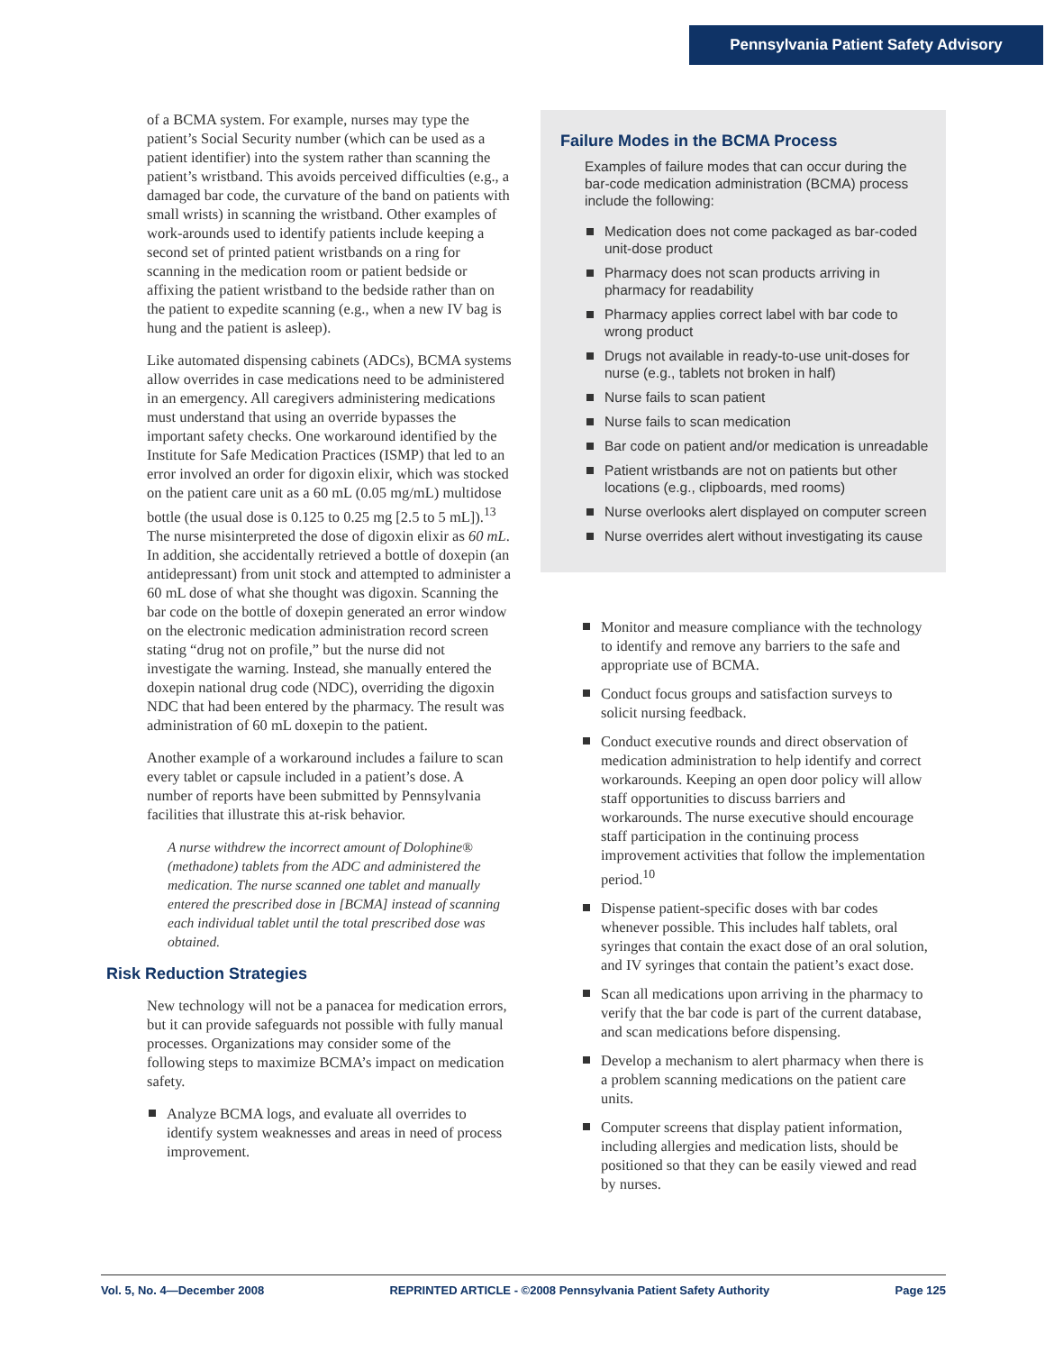Pennsylvania Patient Safety Advisory
of a BCMA system. For example, nurses may type the patient’s Social Security number (which can be used as a patient identifier) into the system rather than scanning the patient’s wristband. This avoids perceived difficulties (e.g., a damaged bar code, the curvature of the band on patients with small wrists) in scanning the wristband. Other examples of work-arounds used to identify patients include keeping a second set of printed patient wristbands on a ring for scanning in the medication room or patient bedside or affixing the patient wristband to the bedside rather than on the patient to expedite scanning (e.g., when a new IV bag is hung and the patient is asleep).
Like automated dispensing cabinets (ADCs), BCMA systems allow overrides in case medications need to be administered in an emergency. All caregivers administering medications must understand that using an override bypasses the important safety checks. One workaround identified by the Institute for Safe Medication Practices (ISMP) that led to an error involved an order for digoxin elixir, which was stocked on the patient care unit as a 60 mL (0.05 mg/mL) multidose bottle (the usual dose is 0.125 to 0.25 mg [2.5 to 5 mL]).<sup>13</sup> The nurse misinterpreted the dose of digoxin elixir as 60 mL. In addition, she accidentally retrieved a bottle of doxepin (an antidepressant) from unit stock and attempted to administer a 60 mL dose of what she thought was digoxin. Scanning the bar code on the bottle of doxepin generated an error window on the electronic medication administration record screen stating “drug not on profile,” but the nurse did not investigate the warning. Instead, she manually entered the doxepin national drug code (NDC), overriding the digoxin NDC that had been entered by the pharmacy. The result was administration of 60 mL doxepin to the patient.
Another example of a workaround includes a failure to scan every tablet or capsule included in a patient’s dose. A number of reports have been submitted by Pennsylvania facilities that illustrate this at-risk behavior.
A nurse withdrew the incorrect amount of Dolophine® (methadone) tablets from the ADC and administered the medication. The nurse scanned one tablet and manually entered the prescribed dose in [BCMA] instead of scanning each individual tablet until the total prescribed dose was obtained.
Risk Reduction Strategies
New technology will not be a panacea for medication errors, but it can provide safeguards not possible with fully manual processes. Organizations may consider some of the following steps to maximize BCMA’s impact on medication safety.
Analyze BCMA logs, and evaluate all overrides to identify system weaknesses and areas in need of process improvement.
Failure Modes in the BCMA Process
Examples of failure modes that can occur during the bar-code medication administration (BCMA) process include the following:
Medication does not come packaged as bar-coded unit-dose product
Pharmacy does not scan products arriving in pharmacy for readability
Pharmacy applies correct label with bar code to wrong product
Drugs not available in ready-to-use unit-doses for nurse (e.g., tablets not broken in half)
Nurse fails to scan patient
Nurse fails to scan medication
Bar code on patient and/or medication is unreadable
Patient wristbands are not on patients but other locations (e.g., clipboards, med rooms)
Nurse overlooks alert displayed on computer screen
Nurse overrides alert without investigating its cause
Monitor and measure compliance with the technology to identify and remove any barriers to the safe and appropriate use of BCMA.
Conduct focus groups and satisfaction surveys to solicit nursing feedback.
Conduct executive rounds and direct observation of medication administration to help identify and correct workarounds. Keeping an open door policy will allow staff opportunities to discuss barriers and workarounds. The nurse executive should encourage staff participation in the continuing process improvement activities that follow the implementation period.<sup>10</sup>
Dispense patient-specific doses with bar codes whenever possible. This includes half tablets, oral syringes that contain the exact dose of an oral solution, and IV syringes that contain the patient’s exact dose.
Scan all medications upon arriving in the pharmacy to verify that the bar code is part of the current database, and scan medications before dispensing.
Develop a mechanism to alert pharmacy when there is a problem scanning medications on the patient care units.
Computer screens that display patient information, including allergies and medication lists, should be positioned so that they can be easily viewed and read by nurses.
Vol. 5, No. 4—December 2008 REPRINTED ARTICLE - ©2008 Pennsylvania Patient Safety Authority Page 125